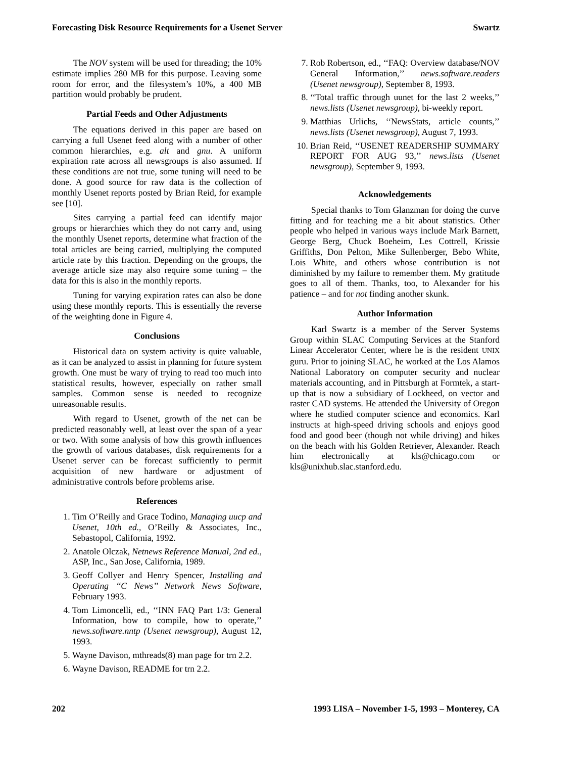Forecasting Disk Resource Requirements for a Usenet Server Swartz
The NOV system will be used for threading; the 10% estimate implies 280 MB for this purpose. Leaving some room for error, and the filesystem’s 10%, a 400 MB partition would probably be prudent.
Partial Feeds and Other Adjustments
The equations derived in this paper are based on carrying a full Usenet feed along with a number of other common hierarchies, e.g. alt and gnu. A uniform expiration rate across all newsgroups is also assumed. If these conditions are not true, some tuning will need to be done. A good source for raw data is the collection of monthly Usenet reports posted by Brian Reid, for example see [10].
Sites carrying a partial feed can identify major groups or hierarchies which they do not carry and, using the monthly Usenet reports, determine what fraction of the total articles are being carried, multiplying the computed article rate by this fraction. Depending on the groups, the average article size may also require some tuning – the data for this is also in the monthly reports.
Tuning for varying expiration rates can also be done using these monthly reports. This is essentially the reverse of the weighting done in Figure 4.
Conclusions
Historical data on system activity is quite valuable, as it can be analyzed to assist in planning for future system growth. One must be wary of trying to read too much into statistical results, however, especially on rather small samples. Common sense is needed to recognize unreasonable results.
With regard to Usenet, growth of the net can be predicted reasonably well, at least over the span of a year or two. With some analysis of how this growth influences the growth of various databases, disk requirements for a Usenet server can be forecast sufficiently to permit acquisition of new hardware or adjustment of administrative controls before problems arise.
References
1. Tim O’Reilly and Grace Todino, Managing uucp and Usenet, 10th ed., O’Reilly & Associates, Inc., Sebastopol, California, 1992.
2. Anatole Olczak, Netnews Reference Manual, 2nd ed., ASP, Inc., San Jose, California, 1989.
3. Geoff Collyer and Henry Spencer, Installing and Operating ‘‘C News’’ Network News Software, February 1993.
4. Tom Limoncelli, ed., ‘‘INN FAQ Part 1/3: General Information, how to compile, how to operate,’’ news.software.nntp (Usenet newsgroup), August 12, 1993.
5. Wayne Davison, mthreads(8) man page for trn 2.2.
6. Wayne Davison, README for trn 2.2.
7. Rob Robertson, ed., ‘‘FAQ: Overview database/NOV General Information,’’ news.software.readers (Usenet newsgroup), September 8, 1993.
8. ‘‘Total traffic through uunet for the last 2 weeks,’’ news.lists (Usenet newsgroup), bi-weekly report.
9. Matthias Urlichs, ‘‘NewsStats, article counts,’’ news.lists (Usenet newsgroup), August 7, 1993.
10. Brian Reid, ‘‘USENET READERSHIP SUMMARY REPORT FOR AUG 93,’’ news.lists (Usenet newsgroup), September 9, 1993.
Acknowledgements
Special thanks to Tom Glanzman for doing the curve fitting and for teaching me a bit about statistics. Other people who helped in various ways include Mark Barnett, George Berg, Chuck Boeheim, Les Cottrell, Krissie Griffiths, Don Pelton, Mike Sullenberger, Bebo White, Lois White, and others whose contribution is not diminished by my failure to remember them. My gratitude goes to all of them. Thanks, too, to Alexander for his patience – and for not finding another skunk.
Author Information
Karl Swartz is a member of the Server Systems Group within SLAC Computing Services at the Stanford Linear Accelerator Center, where he is the resident UNIX guru. Prior to joining SLAC, he worked at the Los Alamos National Laboratory on computer security and nuclear materials accounting, and in Pittsburgh at Formtek, a start-up that is now a subsidiary of Lockheed, on vector and raster CAD systems. He attended the University of Oregon where he studied computer science and economics. Karl instructs at high-speed driving schools and enjoys good food and good beer (though not while driving) and hikes on the beach with his Golden Retriever, Alexander. Reach him electronically at kls@chicago.com or kls@unixhub.slac.stanford.edu.
202 1993 LISA – November 1-5, 1993 – Monterey, CA